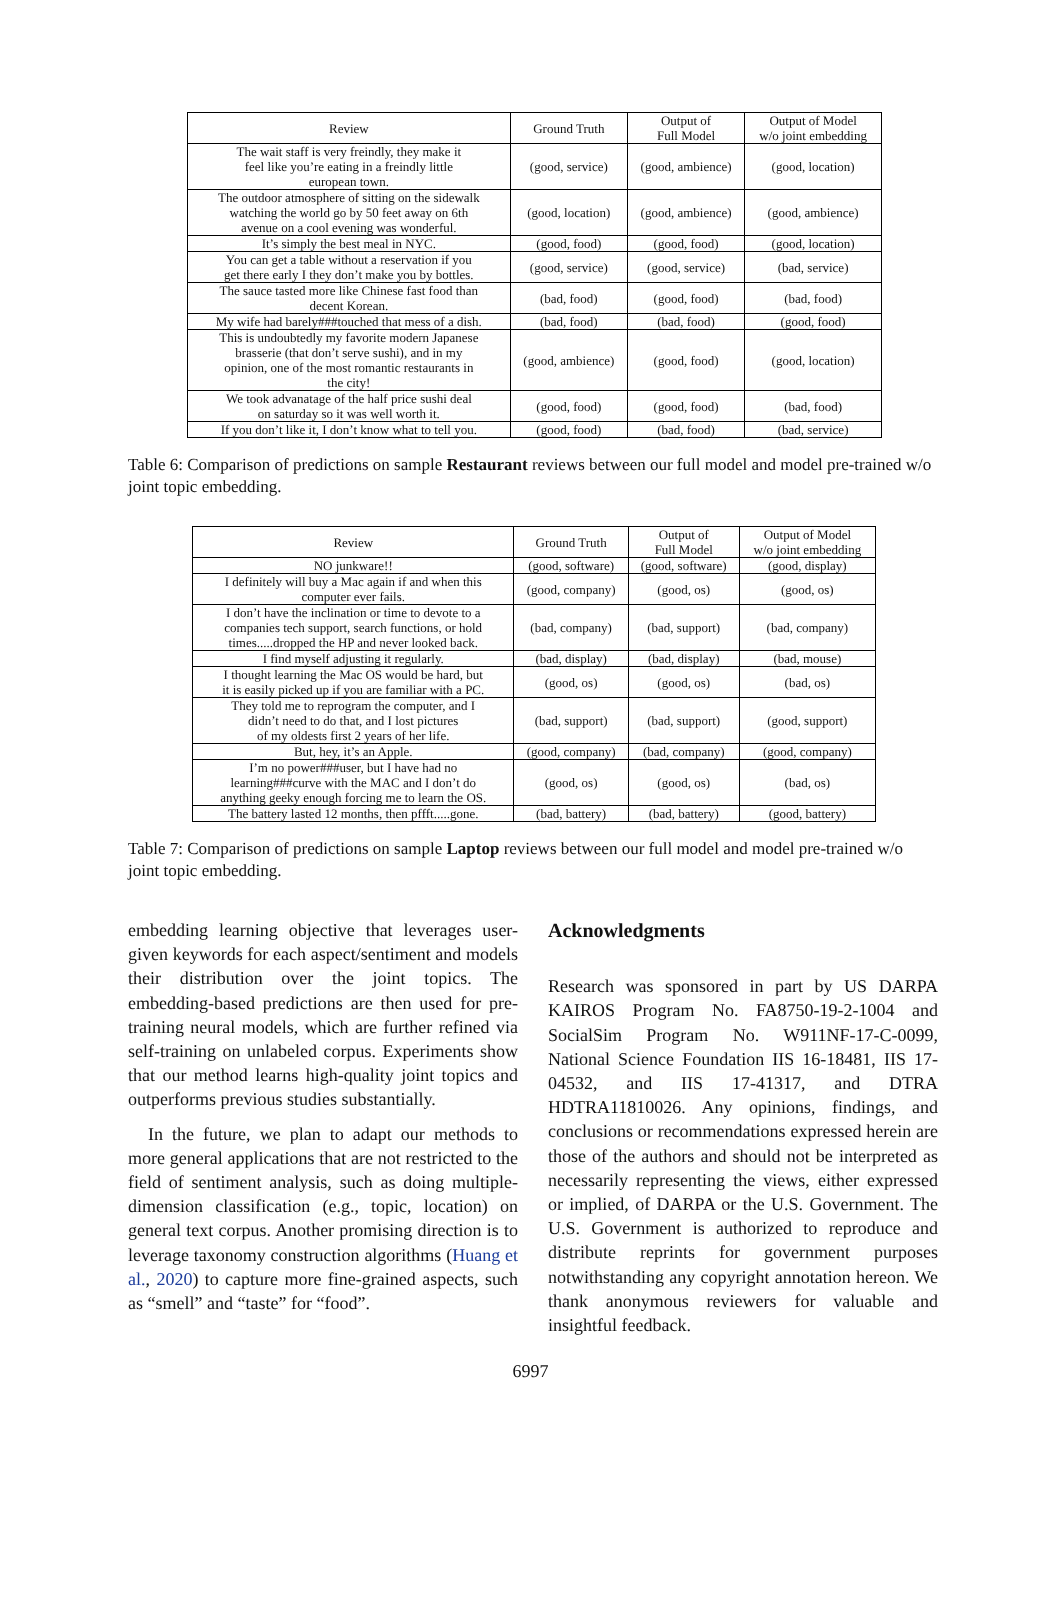| Review | Ground Truth | Output of Full Model | Output of Model w/o joint embedding |
| --- | --- | --- | --- |
| The wait staff is very freindly, they make it feel like you’re eating in a freindly little european town. | (good, service) | (good, ambience) | (good, location) |
| The outdoor atmosphere of sitting on the sidewalk watching the world go by 50 feet away on 6th avenue on a cool evening was wonderful. | (good, location) | (good, ambience) | (good, ambience) |
| It’s simply the best meal in NYC. | (good, food) | (good, food) | (good, location) |
| You can get a table without a reservation if you get there early I they don’t make you by bottles. | (good, service) | (good, service) | (bad, service) |
| The sauce tasted more like Chinese fast food than decent Korean. | (bad, food) | (good, food) | (bad, food) |
| My wife had barely###touched that mess of a dish. | (bad, food) | (bad, food) | (good, food) |
| This is undoubtedly my favorite modern Japanese brasserie (that don’t serve sushi), and in my opinion, one of the most romantic restaurants in the city! | (good, ambience) | (good, food) | (good, location) |
| We took advanatage of the half price sushi deal on saturday so it was well worth it. | (good, food) | (good, food) | (bad, food) |
| If you don’t like it, I don’t know what to tell you. | (good, food) | (bad, food) | (bad, service) |
Table 6: Comparison of predictions on sample Restaurant reviews between our full model and model pre-trained w/o joint topic embedding.
| Review | Ground Truth | Output of Full Model | Output of Model w/o joint embedding |
| --- | --- | --- | --- |
| NO junkware!! | (good, software) | (good, software) | (good, display) |
| I definitely will buy a Mac again if and when this computer ever fails. | (good, company) | (good, os) | (good, os) |
| I don’t have the inclination or time to devote to a companies tech support, search functions, or hold times.....dropped the HP and never looked back. | (bad, company) | (bad, support) | (bad, company) |
| I find myself adjusting it regularly. | (bad, display) | (bad, display) | (bad, mouse) |
| I thought learning the Mac OS would be hard, but it is easily picked up if you are familiar with a PC. | (good, os) | (good, os) | (bad, os) |
| They told me to reprogram the computer, and I didn’t need to do that, and I lost pictures of my oldests first 2 years of her life. | (bad, support) | (bad, support) | (good, support) |
| But, hey, it’s an Apple. | (good, company) | (bad, company) | (good, company) |
| I’m no power###user, but I have had no learning###curve with the MAC and I don’t do anything geeky enough forcing me to learn the OS. | (good, os) | (good, os) | (bad, os) |
| The battery lasted 12 months, then pffft.....gone. | (bad, battery) | (bad, battery) | (good, battery) |
Table 7: Comparison of predictions on sample Laptop reviews between our full model and model pre-trained w/o joint topic embedding.
embedding learning objective that leverages user-given keywords for each aspect/sentiment and models their distribution over the joint topics. The embedding-based predictions are then used for pre-training neural models, which are further refined via self-training on unlabeled corpus. Experiments show that our method learns high-quality joint topics and outperforms previous studies substantially.
In the future, we plan to adapt our methods to more general applications that are not restricted to the field of sentiment analysis, such as doing multiple-dimension classification (e.g., topic, location) on general text corpus. Another promising direction is to leverage taxonomy construction algorithms (Huang et al., 2020) to capture more fine-grained aspects, such as “smell” and “taste” for “food”.
Acknowledgments
Research was sponsored in part by US DARPA KAIROS Program No. FA8750-19-2-1004 and SocialSim Program No. W911NF-17-C-0099, National Science Foundation IIS 16-18481, IIS 17-04532, and IIS 17-41317, and DTRA HDTRA11810026. Any opinions, findings, and conclusions or recommendations expressed herein are those of the authors and should not be interpreted as necessarily representing the views, either expressed or implied, of DARPA or the U.S. Government. The U.S. Government is authorized to reproduce and distribute reprints for government purposes notwithstanding any copyright annotation hereon. We thank anonymous reviewers for valuable and insightful feedback.
6997